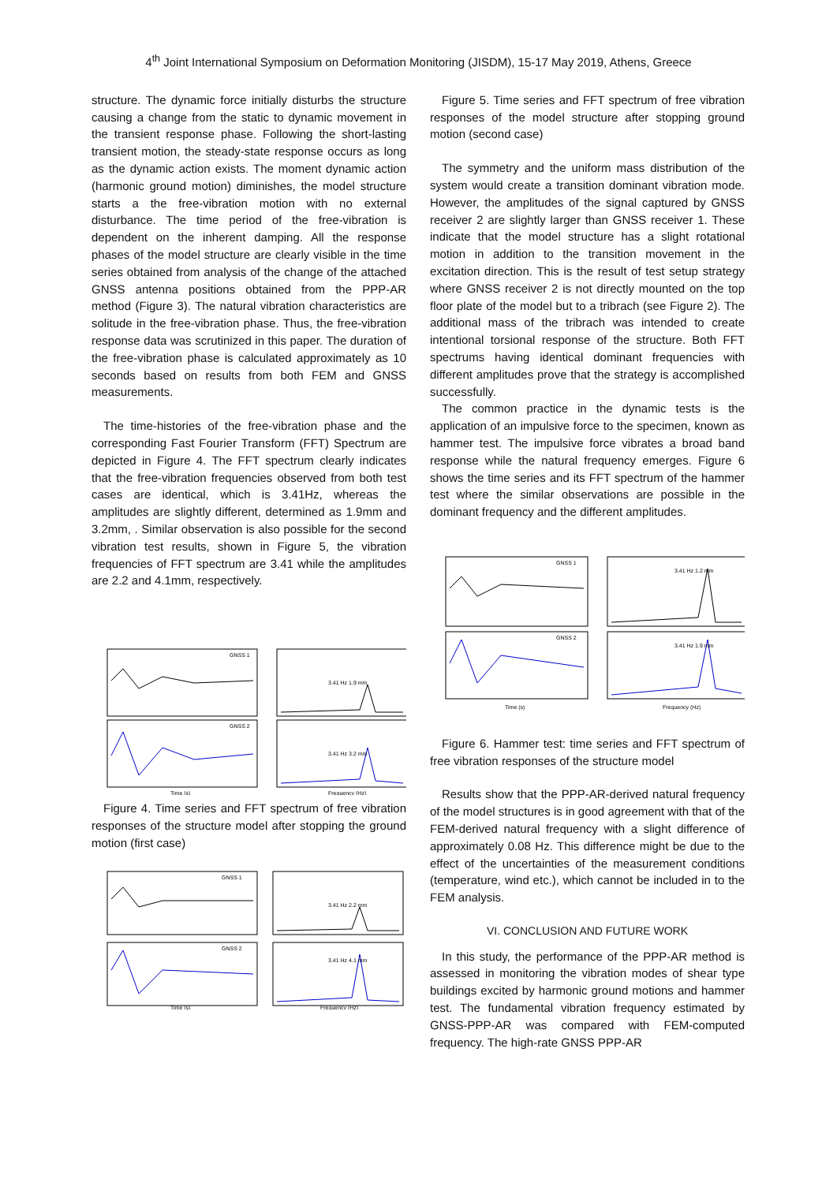4<sup>th</sup> Joint International Symposium on Deformation Monitoring (JISDM), 15-17 May 2019, Athens, Greece
structure. The dynamic force initially disturbs the structure causing a change from the static to dynamic movement in the transient response phase. Following the short-lasting transient motion, the steady-state response occurs as long as the dynamic action exists. The moment dynamic action (harmonic ground motion) diminishes, the model structure starts a the free-vibration motion with no external disturbance. The time period of the free-vibration is dependent on the inherent damping. All the response phases of the model structure are clearly visible in the time series obtained from analysis of the change of the attached GNSS antenna positions obtained from the PPP-AR method (Figure 3). The natural vibration characteristics are solitude in the free-vibration phase. Thus, the free-vibration response data was scrutinized in this paper. The duration of the free-vibration phase is calculated approximately as 10 seconds based on results from both FEM and GNSS measurements.
The time-histories of the free-vibration phase and the corresponding Fast Fourier Transform (FFT) Spectrum are depicted in Figure 4. The FFT spectrum clearly indicates that the free-vibration frequencies observed from both test cases are identical, which is 3.41Hz, whereas the amplitudes are slightly different, determined as 1.9mm and 3.2mm, . Similar observation is also possible for the second vibration test results, shown in Figure 5, the vibration frequencies of FFT spectrum are 3.41 while the amplitudes are 2.2 and 4.1mm, respectively.
GNSS 1
GNSS 2
3.41 Hz 1.9 mm
3.41 Hz 3.2 mm
Time (s)
Frequency (Hz)
Figure 4. Time series and FFT spectrum of free vibration responses of the structure model after stopping the ground motion (first case)
GNSS 1
GNSS 2
3.41 Hz 2.2 mm
3.41 Hz 4.1 mm
Time (s)
Frequency (Hz)
Figure 5. Time series and FFT spectrum of free vibration responses of the model structure after stopping ground motion (second case)
The symmetry and the uniform mass distribution of the system would create a transition dominant vibration mode. However, the amplitudes of the signal captured by GNSS receiver 2 are slightly larger than GNSS receiver 1. These indicate that the model structure has a slight rotational motion in addition to the transition movement in the excitation direction. This is the result of test setup strategy where GNSS receiver 2 is not directly mounted on the top floor plate of the model but to a tribrach (see Figure 2). The additional mass of the tribrach was intended to create intentional torsional response of the structure. Both FFT spectrums having identical dominant frequencies with different amplitudes prove that the strategy is accomplished successfully.
The common practice in the dynamic tests is the application of an impulsive force to the specimen, known as hammer test. The impulsive force vibrates a broad band response while the natural frequency emerges. Figure 6 shows the time series and its FFT spectrum of the hammer test where the similar observations are possible in the dominant frequency and the different amplitudes.
GNSS 1
GNSS 2
3.41 Hz 1.2 mm
3.41 Hz 1.9 mm
Time (s)
Frequency (Hz)
Figure 6. Hammer test: time series and FFT spectrum of free vibration responses of the structure model
Results show that the PPP-AR-derived natural frequency of the model structures is in good agreement with that of the FEM-derived natural frequency with a slight difference of approximately 0.08 Hz. This difference might be due to the effect of the uncertainties of the measurement conditions (temperature, wind etc.), which cannot be included in to the FEM analysis.
VI. CONCLUSION AND FUTURE WORK
In this study, the performance of the PPP-AR method is assessed in monitoring the vibration modes of shear type buildings excited by harmonic ground motions and hammer test. The fundamental vibration frequency estimated by GNSS-PPP-AR was compared with FEM-computed frequency. The high-rate GNSS PPP-AR